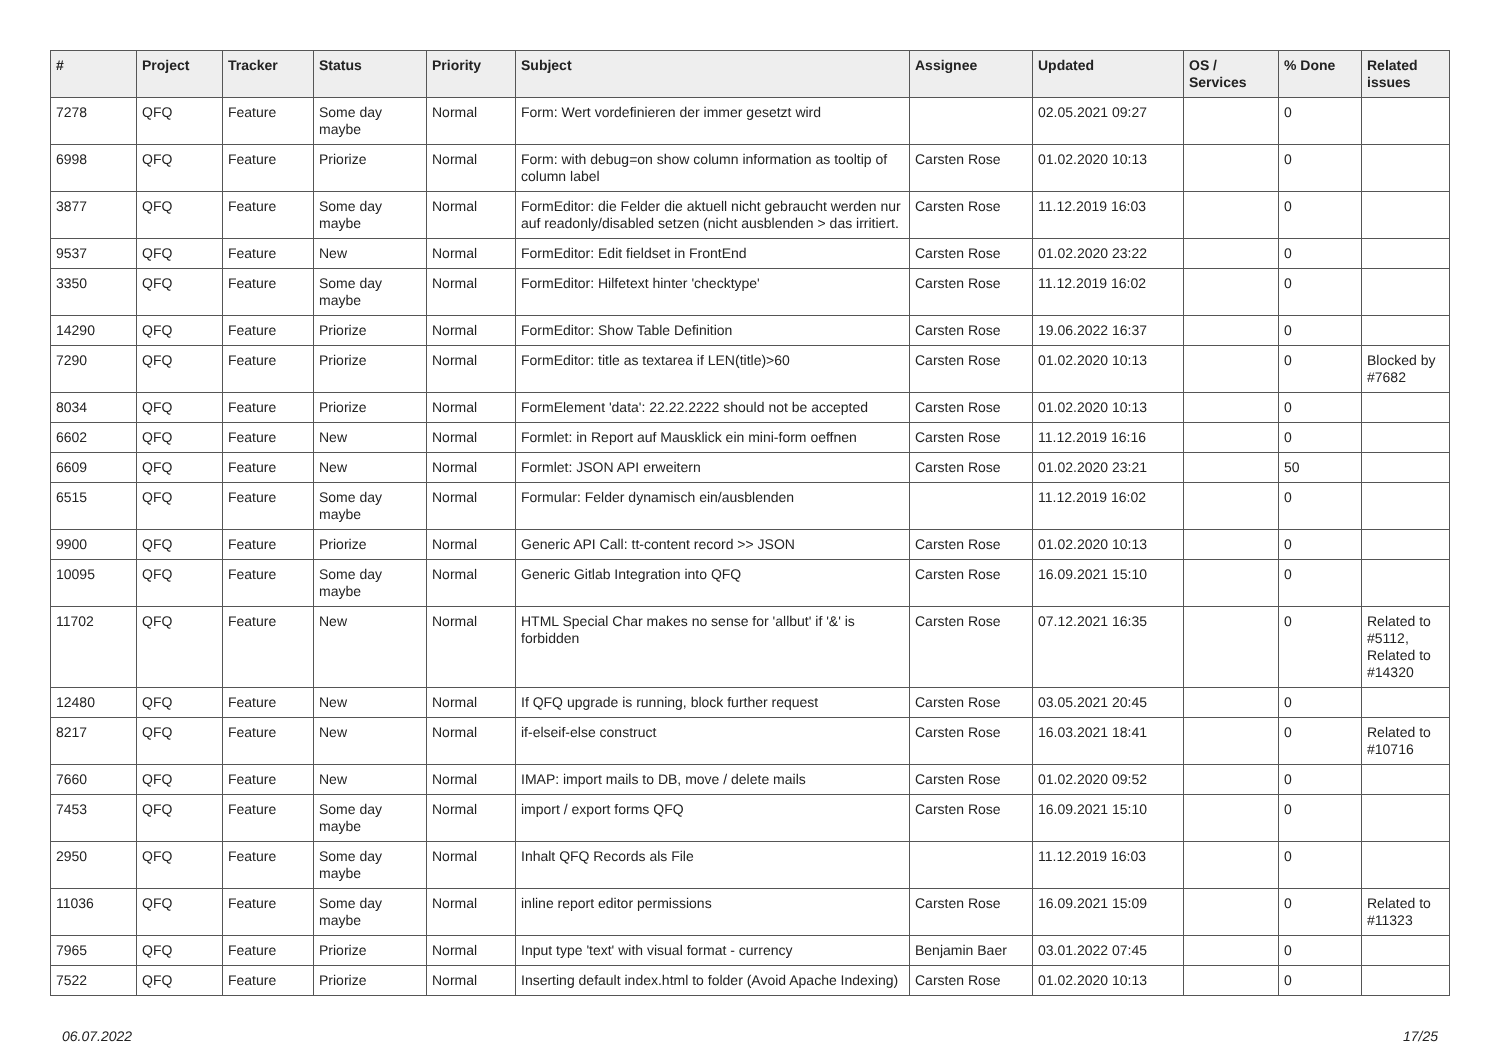| # | Project | Tracker | Status | Priority | Subject | Assignee | Updated | OS / Services | % Done | Related issues |
| --- | --- | --- | --- | --- | --- | --- | --- | --- | --- | --- |
| 7278 | QFQ | Feature | Some day maybe | Normal | Form: Wert vordefinieren der immer gesetzt wird | | 02.05.2021 09:27 | | 0 | |
| 6998 | QFQ | Feature | Priorize | Normal | Form: with debug=on show column information as tooltip of column label | Carsten Rose | 01.02.2020 10:13 | | 0 | |
| 3877 | QFQ | Feature | Some day maybe | Normal | FormEditor: die Felder die aktuell nicht gebraucht werden nur auf readonly/disabled setzen (nicht ausblenden > das irritiert. | Carsten Rose | 11.12.2019 16:03 | | 0 | |
| 9537 | QFQ | Feature | New | Normal | FormEditor: Edit fieldset in FrontEnd | Carsten Rose | 01.02.2020 23:22 | | 0 | |
| 3350 | QFQ | Feature | Some day maybe | Normal | FormEditor: Hilfetext hinter 'checktype' | Carsten Rose | 11.12.2019 16:02 | | 0 | |
| 14290 | QFQ | Feature | Priorize | Normal | FormEditor: Show Table Definition | Carsten Rose | 19.06.2022 16:37 | | 0 | |
| 7290 | QFQ | Feature | Priorize | Normal | FormEditor: title as textarea if LEN(title)>60 | Carsten Rose | 01.02.2020 10:13 | | 0 | Blocked by #7682 |
| 8034 | QFQ | Feature | Priorize | Normal | FormElement 'data': 22.22.2222 should not be accepted | Carsten Rose | 01.02.2020 10:13 | | 0 | |
| 6602 | QFQ | Feature | New | Normal | Formlet: in Report auf Mausklick ein mini-form oeffnen | Carsten Rose | 11.12.2019 16:16 | | 0 | |
| 6609 | QFQ | Feature | New | Normal | Formlet: JSON API erweitern | Carsten Rose | 01.02.2020 23:21 | | 50 | |
| 6515 | QFQ | Feature | Some day maybe | Normal | Formular: Felder dynamisch ein/ausblenden | | 11.12.2019 16:02 | | 0 | |
| 9900 | QFQ | Feature | Priorize | Normal | Generic API Call: tt-content record >> JSON | Carsten Rose | 01.02.2020 10:13 | | 0 | |
| 10095 | QFQ | Feature | Some day maybe | Normal | Generic Gitlab Integration into QFQ | Carsten Rose | 16.09.2021 15:10 | | 0 | |
| 11702 | QFQ | Feature | New | Normal | HTML Special Char makes no sense for 'allbut' if '&' is forbidden | Carsten Rose | 07.12.2021 16:35 | | 0 | Related to #5112, Related to #14320 |
| 12480 | QFQ | Feature | New | Normal | If QFQ upgrade is running, block further request | Carsten Rose | 03.05.2021 20:45 | | 0 | |
| 8217 | QFQ | Feature | New | Normal | if-elseif-else construct | Carsten Rose | 16.03.2021 18:41 | | 0 | Related to #10716 |
| 7660 | QFQ | Feature | New | Normal | IMAP: import mails to DB, move / delete mails | Carsten Rose | 01.02.2020 09:52 | | 0 | |
| 7453 | QFQ | Feature | Some day maybe | Normal | import / export forms QFQ | Carsten Rose | 16.09.2021 15:10 | | 0 | |
| 2950 | QFQ | Feature | Some day maybe | Normal | Inhalt QFQ Records als File | | 11.12.2019 16:03 | | 0 | |
| 11036 | QFQ | Feature | Some day maybe | Normal | inline report editor permissions | Carsten Rose | 16.09.2021 15:09 | | 0 | Related to #11323 |
| 7965 | QFQ | Feature | Priorize | Normal | Input type 'text' with visual format - currency | Benjamin Baer | 03.01.2022 07:45 | | 0 | |
| 7522 | QFQ | Feature | Priorize | Normal | Inserting default index.html to folder (Avoid Apache Indexing) | Carsten Rose | 01.02.2020 10:13 | | 0 | |
06.07.2022 17/25